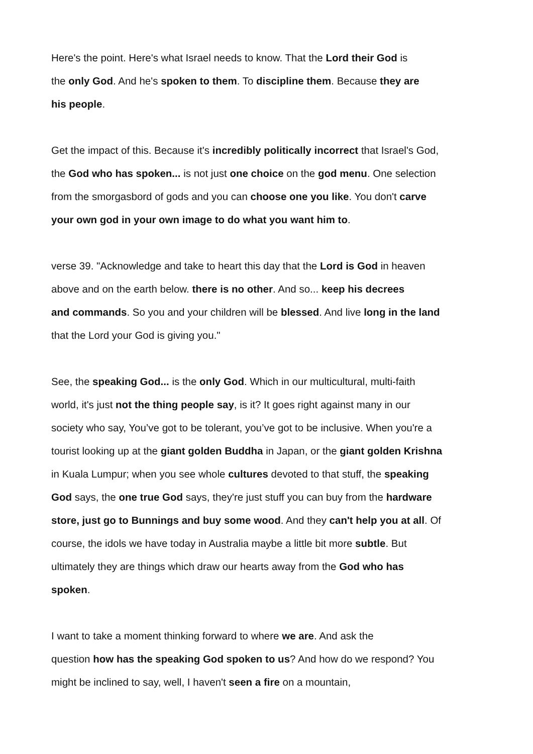Here's the point. Here's what Israel needs to know. That the Lord their God is
the only God. And he's spoken to them. To discipline them. Because they are
his people.
Get the impact of this. Because it's incredibly politically incorrect that Israel's God,
the God who has spoken... is not just one choice on the god menu. One selection
from the smorgasbord of gods and you can choose one you like. You don't carve
your own god in your own image to do what you want him to.
verse 39. "Acknowledge and take to heart this day that the Lord is God in heaven
above and on the earth below. there is no other. And so... keep his decrees
and commands. So you and your children will be blessed. And live long in the land
that the Lord your God is giving you."
See, the speaking God... is the only God. Which in our multicultural, multi-faith
world, it's just not the thing people say, is it? It goes right against many in our
society who say, You’ve got to be tolerant, you’ve got to be inclusive. When you're a
tourist looking up at the giant golden Buddha in Japan, or the giant golden Krishna
in Kuala Lumpur; when you see whole cultures devoted to that stuff, the speaking
God says, the one true God says, they're just stuff you can buy from the hardware
store, just go to Bunnings and buy some wood. And they can't help you at all. Of
course, the idols we have today in Australia maybe a little bit more subtle. But
ultimately they are things which draw our hearts away from the God who has
spoken.
I want to take a moment thinking forward to where we are. And ask the
question how has the speaking God spoken to us? And how do we respond? You
might be inclined to say, well, I haven't seen a fire on a mountain,